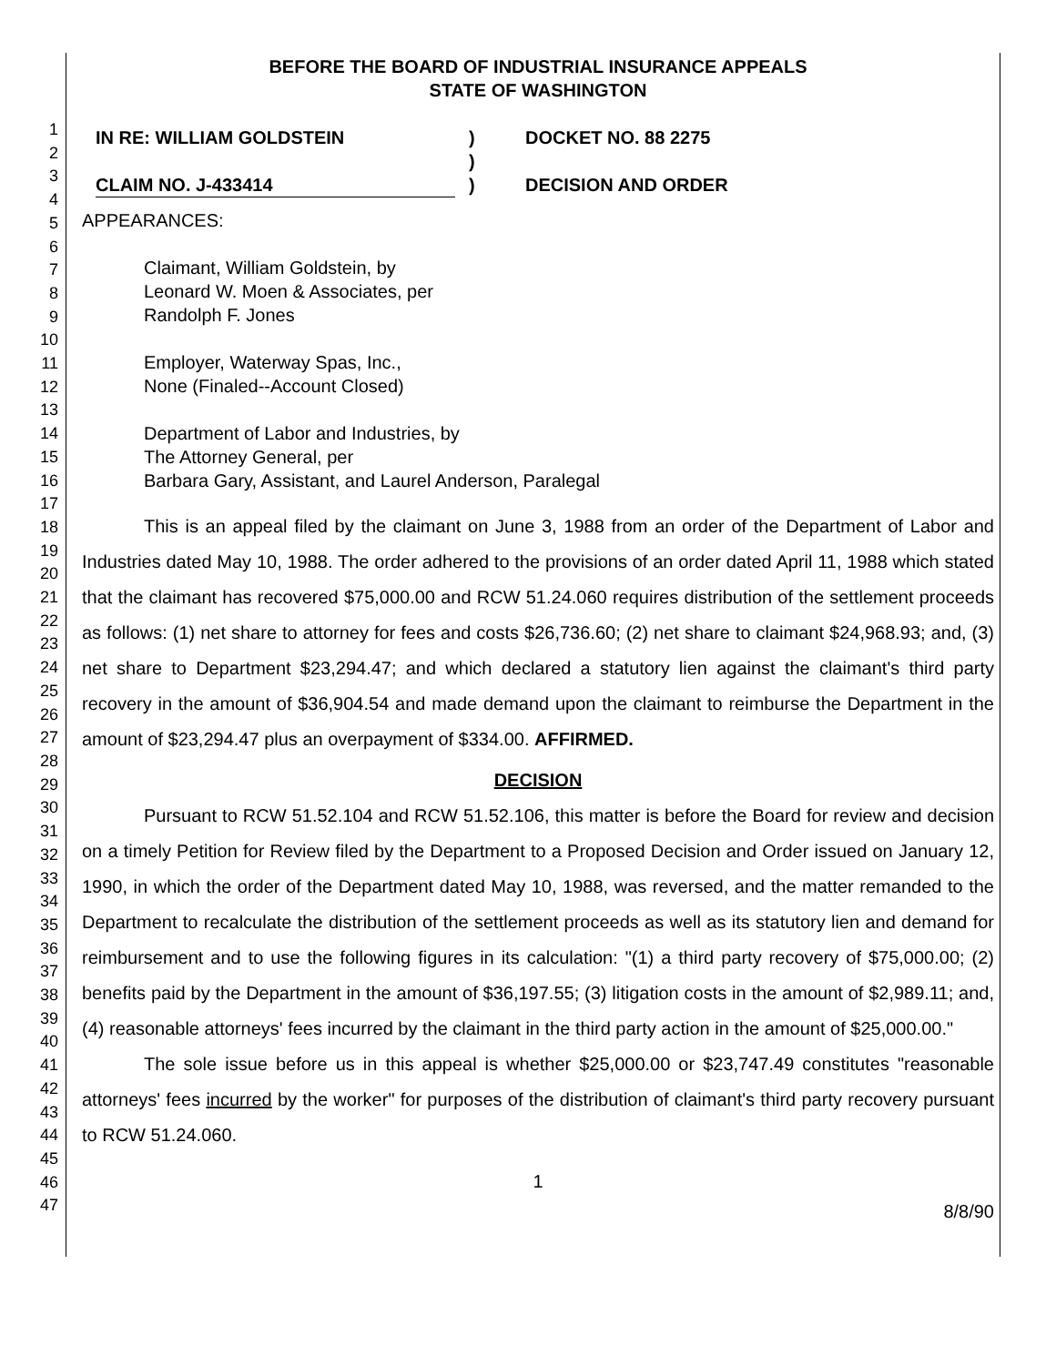1
2
3
4
5
6
7
8
9
10
11
12
13
14
15
16
17
18
19
20
21
22
23
24
25
26
27
28
29
30
31
32
33
34
35
36
37
38
39
40
41
42
43
44
45
46
47
BEFORE THE BOARD OF INDUSTRIAL INSURANCE APPEALS
STATE OF WASHINGTON
IN RE: WILLIAM GOLDSTEIN
CLAIM NO. J-433414
)
)
)
DOCKET NO. 88 2275
DECISION AND ORDER
APPEARANCES:
Claimant, William Goldstein, by
Leonard W. Moen & Associates, per
Randolph F. Jones
Employer, Waterway Spas, Inc.,
None (Finaled--Account Closed)
Department of Labor and Industries, by
The Attorney General, per
Barbara Gary, Assistant, and Laurel Anderson, Paralegal
This is an appeal filed by the claimant on June 3, 1988 from an order of the Department of Labor and Industries dated May 10, 1988. The order adhered to the provisions of an order dated April 11, 1988 which stated that the claimant has recovered $75,000.00 and RCW 51.24.060 requires distribution of the settlement proceeds as follows: (1) net share to attorney for fees and costs $26,736.60; (2) net share to claimant $24,968.93; and, (3) net share to Department $23,294.47; and which declared a statutory lien against the claimant's third party recovery in the amount of $36,904.54 and made demand upon the claimant to reimburse the Department in the amount of $23,294.47 plus an overpayment of $334.00. AFFIRMED.
DECISION
Pursuant to RCW 51.52.104 and RCW 51.52.106, this matter is before the Board for review and decision on a timely Petition for Review filed by the Department to a Proposed Decision and Order issued on January 12, 1990, in which the order of the Department dated May 10, 1988, was reversed, and the matter remanded to the Department to recalculate the distribution of the settlement proceeds as well as its statutory lien and demand for reimbursement and to use the following figures in its calculation: "(1) a third party recovery of $75,000.00; (2) benefits paid by the Department in the amount of $36,197.55; (3) litigation costs in the amount of $2,989.11; and, (4) reasonable attorneys' fees incurred by the claimant in the third party action in the amount of $25,000.00."
The sole issue before us in this appeal is whether $25,000.00 or $23,747.49 constitutes "reasonable attorneys' fees incurred by the worker" for purposes of the distribution of claimant's third party recovery pursuant to RCW 51.24.060.
1
8/8/90